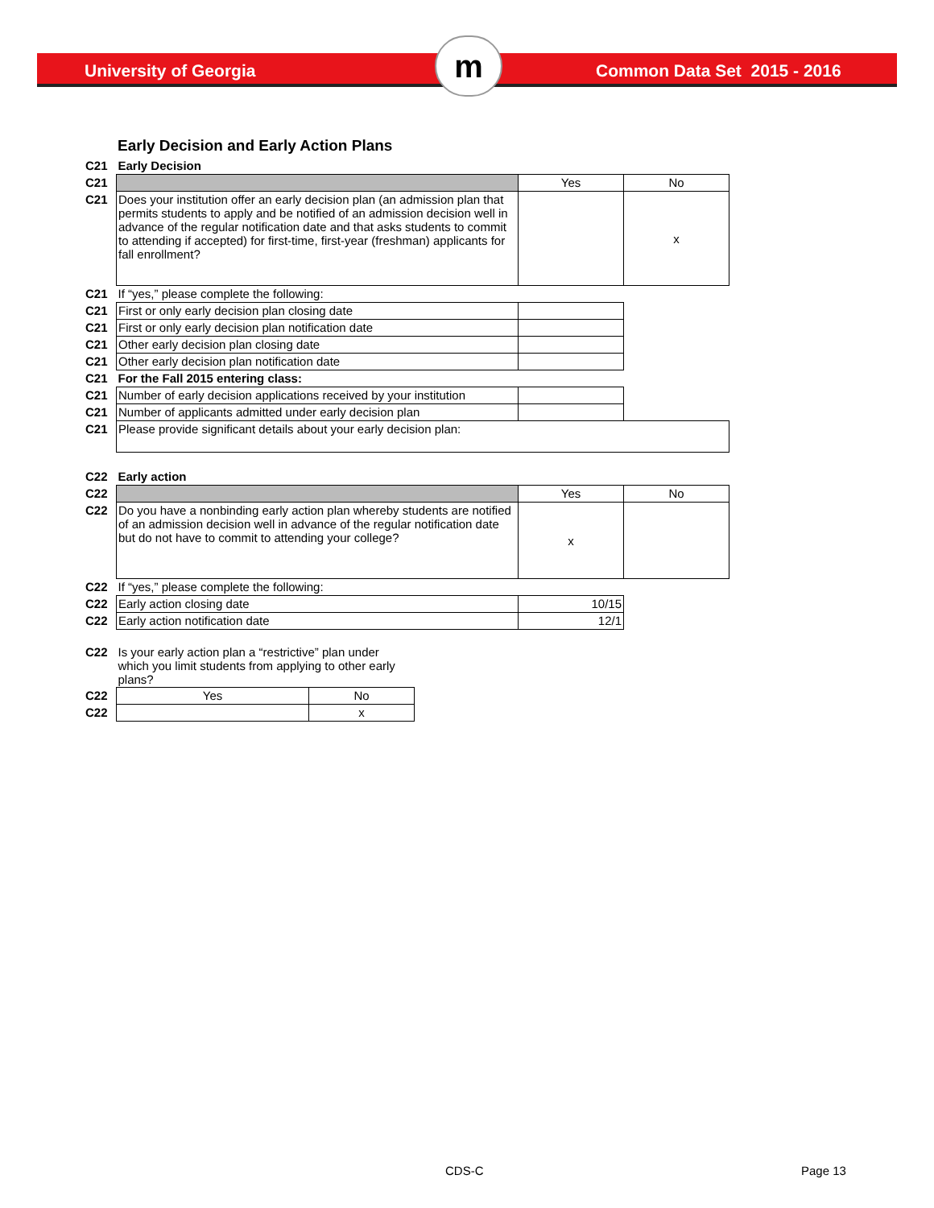University of Georgia m Common Data Set 2015 - 2016
Early Decision and Early Action Plans
| C21 | Early Decision | | |
| C21 | | Yes | No |
| C21 | Does your institution offer an early decision plan (an admission plan that permits students to apply and be notified of an admission decision well in advance of the regular notification date and that asks students to commit to attending if accepted) for first-time, first-year (freshman) applicants for fall enrollment? | | x |
| C21 | If “yes,” please complete the following: | | |
| C21 | First or only early decision plan closing date | | |
| C21 | First or only early decision plan notification date | | |
| C21 | Other early decision plan closing date | | |
| C21 | Other early decision plan notification date | | |
| C21 | For the Fall 2015 entering class: | | |
| C21 | Number of early decision applications received by your institution | | |
| C21 | Number of applicants admitted under early decision plan | | |
| C21 | Please provide significant details about your early decision plan: | | |
| C22 | Early action | | |
| C22 | | Yes | No |
| C22 | Do you have a nonbinding early action plan whereby students are notified of an admission decision well in advance of the regular notification date but do not have to commit to attending your college? | x | |
| C22 | If “yes,” please complete the following: | | |
| C22 | Early action closing date | 10/15 | |
| C22 | Early action notification date | 12/1 | |
| C22 | Is your early action plan a “restrictive” plan under which you limit students from applying to other early plans? | |
| C22 | Yes | No |
| C22 | | x |
CDS-C Page 13